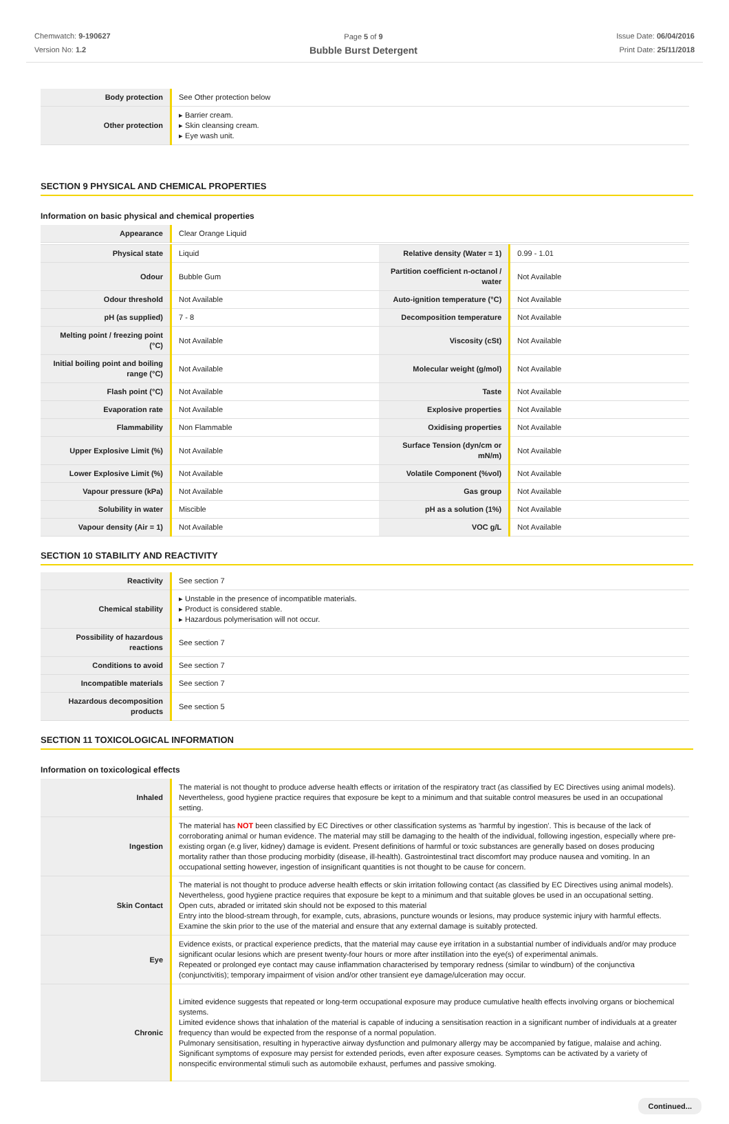Chemwatch: 9-190627
Version No: 1.2
Page 5 of 9
Bubble Burst Detergent
Issue Date: 06/04/2016
Print Date: 25/11/2018
| Body protection | See Other protection below |
| Other protection | ▸ Barrier cream. ▸ Skin cleansing cream. ▸ Eye wash unit. |
SECTION 9 PHYSICAL AND CHEMICAL PROPERTIES
Information on basic physical and chemical properties
| Appearance | Clear Orange Liquid | | |
| Physical state | Liquid | Relative density (Water = 1) | 0.99 - 1.01 |
| Odour | Bubble Gum | Partition coefficient n-octanol / water | Not Available |
| Odour threshold | Not Available | Auto-ignition temperature (°C) | Not Available |
| pH (as supplied) | 7 - 8 | Decomposition temperature | Not Available |
| Melting point / freezing point (°C) | Not Available | Viscosity (cSt) | Not Available |
| Initial boiling point and boiling range (°C) | Not Available | Molecular weight (g/mol) | Not Available |
| Flash point (°C) | Not Available | Taste | Not Available |
| Evaporation rate | Not Available | Explosive properties | Not Available |
| Flammability | Non Flammable | Oxidising properties | Not Available |
| Upper Explosive Limit (%) | Not Available | Surface Tension (dyn/cm or mN/m) | Not Available |
| Lower Explosive Limit (%) | Not Available | Volatile Component (%vol) | Not Available |
| Vapour pressure (kPa) | Not Available | Gas group | Not Available |
| Solubility in water | Miscible | pH as a solution (1%) | Not Available |
| Vapour density (Air = 1) | Not Available | VOC g/L | Not Available |
SECTION 10 STABILITY AND REACTIVITY
| Reactivity | See section 7 |
| Chemical stability | ▸ Unstable in the presence of incompatible materials. ▸ Product is considered stable. ▸ Hazardous polymerisation will not occur. |
| Possibility of hazardous reactions | See section 7 |
| Conditions to avoid | See section 7 |
| Incompatible materials | See section 7 |
| Hazardous decomposition products | See section 5 |
SECTION 11 TOXICOLOGICAL INFORMATION
Information on toxicological effects
| Inhaled | The material is not thought to produce adverse health effects or irritation of the respiratory tract (as classified by EC Directives using animal models). Nevertheless, good hygiene practice requires that exposure be kept to a minimum and that suitable control measures be used in an occupational setting. |
| Ingestion | The material has NOT been classified by EC Directives or other classification systems as 'harmful by ingestion'. This is because of the lack of corroborating animal or human evidence. The material may still be damaging to the health of the individual, following ingestion, especially where pre-existing organ (e.g liver, kidney) damage is evident. Present definitions of harmful or toxic substances are generally based on doses producing mortality rather than those producing morbidity (disease, ill-health). Gastrointestinal tract discomfort may produce nausea and vomiting. In an occupational setting however, ingestion of insignificant quantities is not thought to be cause for concern. |
| Skin Contact | The material is not thought to produce adverse health effects or skin irritation following contact (as classified by EC Directives using animal models). Nevertheless, good hygiene practice requires that exposure be kept to a minimum and that suitable gloves be used in an occupational setting. Open cuts, abraded or irritated skin should not be exposed to this material Entry into the blood-stream through, for example, cuts, abrasions, puncture wounds or lesions, may produce systemic injury with harmful effects. Examine the skin prior to the use of the material and ensure that any external damage is suitably protected. |
| Eye | Evidence exists, or practical experience predicts, that the material may cause eye irritation in a substantial number of individuals and/or may produce significant ocular lesions which are present twenty-four hours or more after instillation into the eye(s) of experimental animals. Repeated or prolonged eye contact may cause inflammation characterised by temporary redness (similar to windburn) of the conjunctiva (conjunctivitis); temporary impairment of vision and/or other transient eye damage/ulceration may occur. |
| Chronic | Limited evidence suggests that repeated or long-term occupational exposure may produce cumulative health effects involving organs or biochemical systems. Limited evidence shows that inhalation of the material is capable of inducing a sensitisation reaction in a significant number of individuals at a greater frequency than would be expected from the response of a normal population. Pulmonary sensitisation, resulting in hyperactive airway dysfunction and pulmonary allergy may be accompanied by fatigue, malaise and aching. Significant symptoms of exposure may persist for extended periods, even after exposure ceases. Symptoms can be activated by a variety of nonspecific environmental stimuli such as automobile exhaust, perfumes and passive smoking. |
Continued...